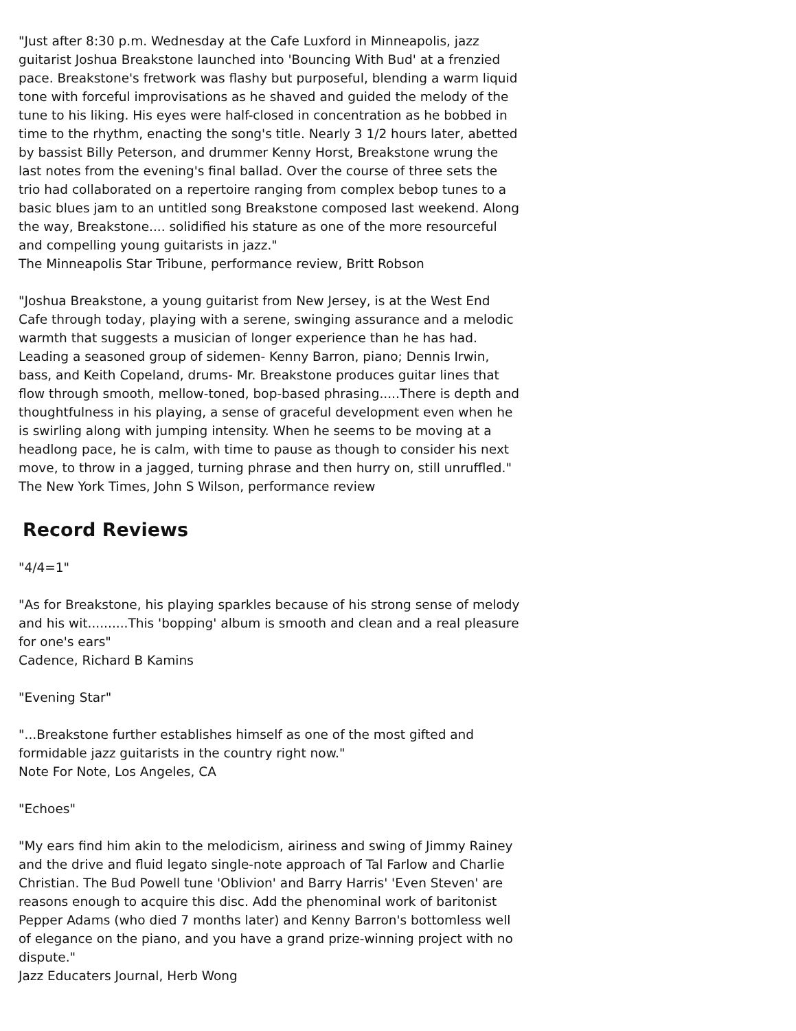"Just after 8:30 p.m. Wednesday at the Cafe Luxford in Minneapolis, jazz guitarist Joshua Breakstone launched into 'Bouncing With Bud' at a frenzied pace. Breakstone's fretwork was flashy but purposeful, blending a warm liquid tone with forceful improvisations as he shaved and guided the melody of the tune to his liking. His eyes were half-closed in concentration as he bobbed in time to the rhythm, enacting the song's title. Nearly 3 1/2 hours later, abetted by bassist Billy Peterson, and drummer Kenny Horst, Breakstone wrung the last notes from the evening's final ballad. Over the course of three sets the trio had collaborated on a repertoire ranging from complex bebop tunes to a basic blues jam to an untitled song Breakstone composed last weekend. Along the way, Breakstone.... solidified his stature as one of the more resourceful and compelling young guitarists in jazz."
The Minneapolis Star Tribune, performance review, Britt Robson
"Joshua Breakstone, a young guitarist from New Jersey, is at the West End Cafe through today, playing with a serene, swinging assurance and a melodic warmth that suggests a musician of longer experience than he has had. Leading a seasoned group of sidemen- Kenny Barron, piano; Dennis Irwin, bass, and Keith Copeland, drums- Mr. Breakstone produces guitar lines that flow through smooth, mellow-toned, bop-based phrasing.....There is depth and thoughtfulness in his playing, a sense of graceful development even when he is swirling along with jumping intensity. When he seems to be moving at a headlong pace, he is calm, with time to pause as though to consider his next move, to throw in a jagged, turning phrase and then hurry on, still unruffled."
The New York Times, John S Wilson, performance review
Record Reviews
"4/4=1"
"As for Breakstone, his playing sparkles because of his strong sense of melody and his wit..........This 'bopping' album is smooth and clean and a real pleasure for one's ears"
Cadence, Richard B Kamins
"Evening Star"
"...Breakstone further establishes himself as one of the most gifted and formidable jazz guitarists in the country right now."
Note For Note, Los Angeles, CA
"Echoes"
"My ears find him akin to the melodicism, airiness and swing of Jimmy Rainey and the drive and fluid legato single-note approach of Tal Farlow and Charlie Christian. The Bud Powell tune 'Oblivion' and Barry Harris' 'Even Steven' are reasons enough to acquire this disc. Add the phenominal work of baritonist Pepper Adams (who died 7 months later) and Kenny Barron's bottomless well of elegance on the piano, and you have a grand prize-winning project with no dispute."
Jazz Educaters Journal, Herb Wong